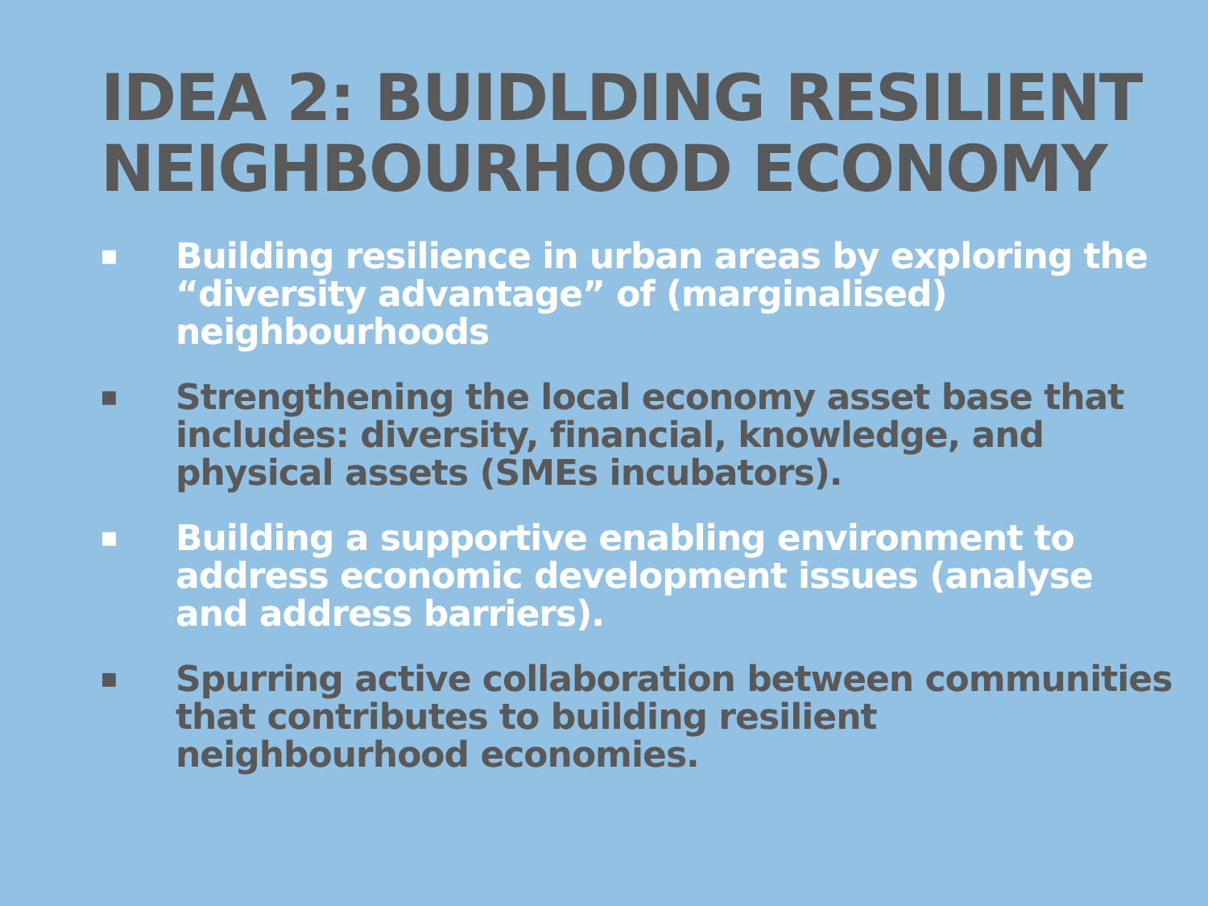IDEA 2: BUIDLDING RESILIENT NEIGHBOURHOOD ECONOMY
■ Building resilience in urban areas by exploring the “diversity advantage” of (marginalised) neighbourhoods
■ Strengthening the local economy asset base that includes: diversity, financial, knowledge, and physical assets (SMEs incubators).
■ Building a supportive enabling environment to address economic development issues (analyse and address barriers).
■ Spurring active collaboration between communities that contributes to building resilient neighbourhood economies.